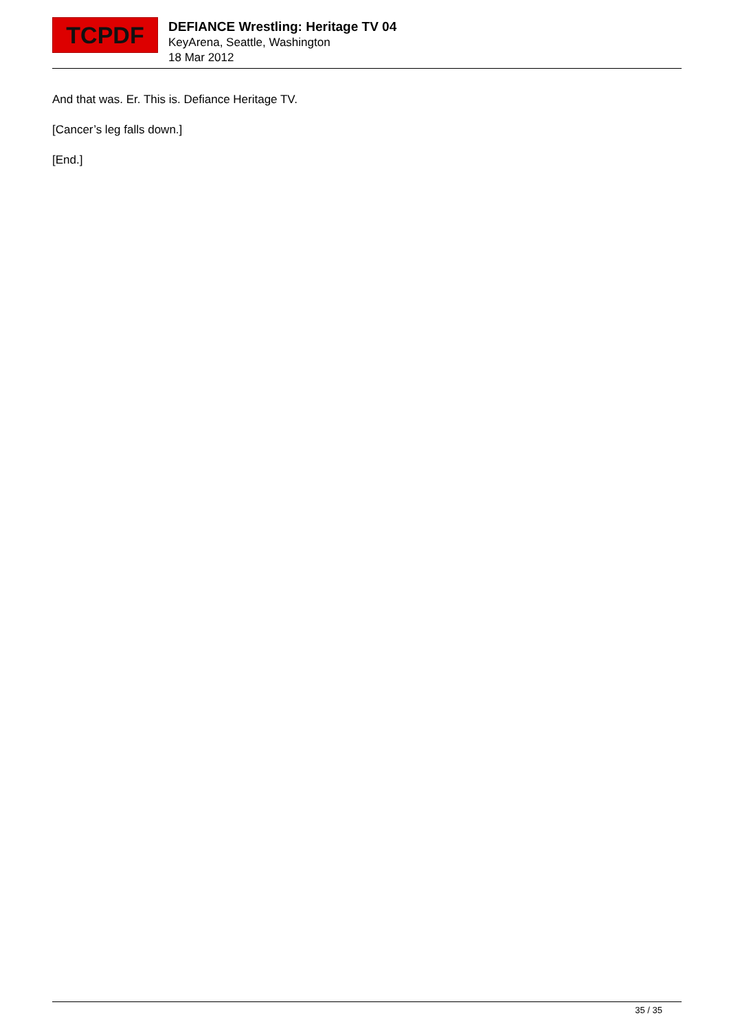TCPDF
DEFIANCE Wrestling: Heritage TV 04
KeyArena, Seattle, Washington
18 Mar 2012
And that was. Er. This is. Defiance Heritage TV.
[Cancer’s leg falls down.]
[End.]
35 / 35